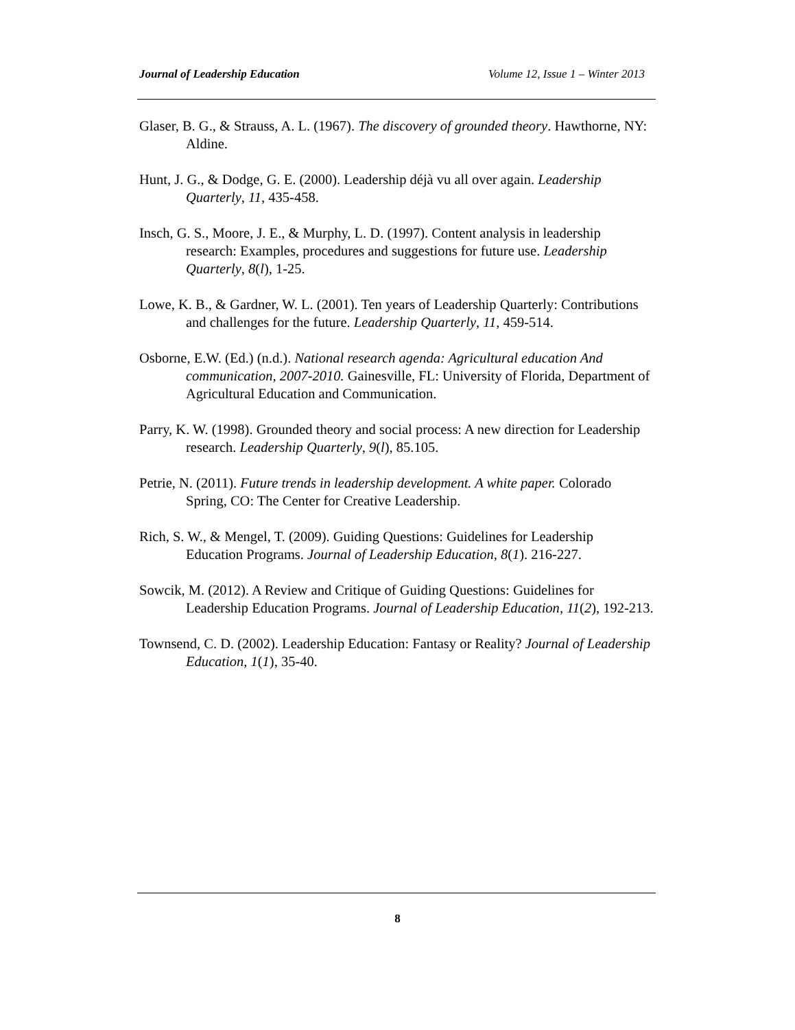Journal of Leadership Education Volume 12, Issue 1 – Winter 2013
Glaser, B. G., & Strauss, A. L. (1967). The discovery of grounded theory. Hawthorne, NY: Aldine.
Hunt, J. G., & Dodge, G. E. (2000). Leadership déjà vu all over again. Leadership Quarterly, 11, 435-458.
Insch, G. S., Moore, J. E., & Murphy, L. D. (1997). Content analysis in leadership research: Examples, procedures and suggestions for future use. Leadership Quarterly, 8(l), 1-25.
Lowe, K. B., & Gardner, W. L. (2001). Ten years of Leadership Quarterly: Contributions and challenges for the future. Leadership Quarterly, 11, 459-514.
Osborne, E.W. (Ed.) (n.d.). National research agenda: Agricultural education And communication, 2007-2010. Gainesville, FL: University of Florida, Department of Agricultural Education and Communication.
Parry, K. W. (1998). Grounded theory and social process: A new direction for Leadership research. Leadership Quarterly, 9(l), 85.105.
Petrie, N. (2011). Future trends in leadership development. A white paper. Colorado Spring, CO: The Center for Creative Leadership.
Rich, S. W., & Mengel, T. (2009). Guiding Questions: Guidelines for Leadership Education Programs. Journal of Leadership Education, 8(1). 216-227.
Sowcik, M. (2012). A Review and Critique of Guiding Questions: Guidelines for Leadership Education Programs. Journal of Leadership Education, 11(2), 192-213.
Townsend, C. D. (2002). Leadership Education: Fantasy or Reality? Journal of Leadership Education, 1(1), 35-40.
8